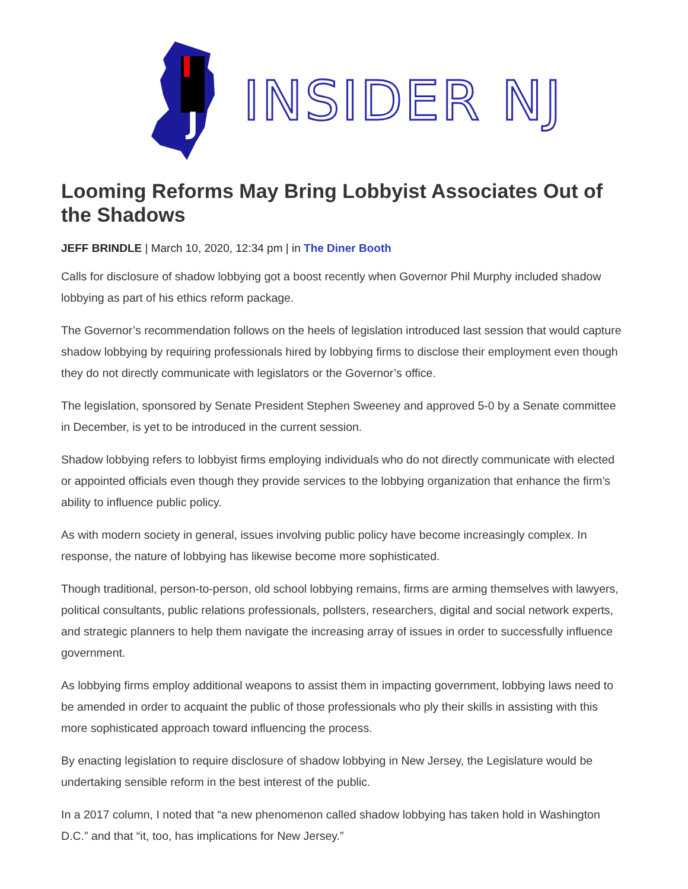J
INSIDER NJ
Looming Reforms May Bring Lobbyist Associates Out of the Shadows
JEFF BRINDLE | March 10, 2020, 12:34 pm | in The Diner Booth
Calls for disclosure of shadow lobbying got a boost recently when Governor Phil Murphy included shadow lobbying as part of his ethics reform package.
The Governor’s recommendation follows on the heels of legislation introduced last session that would capture shadow lobbying by requiring professionals hired by lobbying firms to disclose their employment even though they do not directly communicate with legislators or the Governor’s office.
The legislation, sponsored by Senate President Stephen Sweeney and approved 5-0 by a Senate committee in December, is yet to be introduced in the current session.
Shadow lobbying refers to lobbyist firms employing individuals who do not directly communicate with elected or appointed officials even though they provide services to the lobbying organization that enhance the firm’s ability to influence public policy.
As with modern society in general, issues involving public policy have become increasingly complex. In response, the nature of lobbying has likewise become more sophisticated.
Though traditional, person-to-person, old school lobbying remains, firms are arming themselves with lawyers, political consultants, public relations professionals, pollsters, researchers, digital and social network experts, and strategic planners to help them navigate the increasing array of issues in order to successfully influence government.
As lobbying firms employ additional weapons to assist them in impacting government, lobbying laws need to be amended in order to acquaint the public of those professionals who ply their skills in assisting with this more sophisticated approach toward influencing the process.
By enacting legislation to require disclosure of shadow lobbying in New Jersey, the Legislature would be undertaking sensible reform in the best interest of the public.
In a 2017 column, I noted that “a new phenomenon called shadow lobbying has taken hold in Washington D.C.” and that “it, too, has implications for New Jersey.”